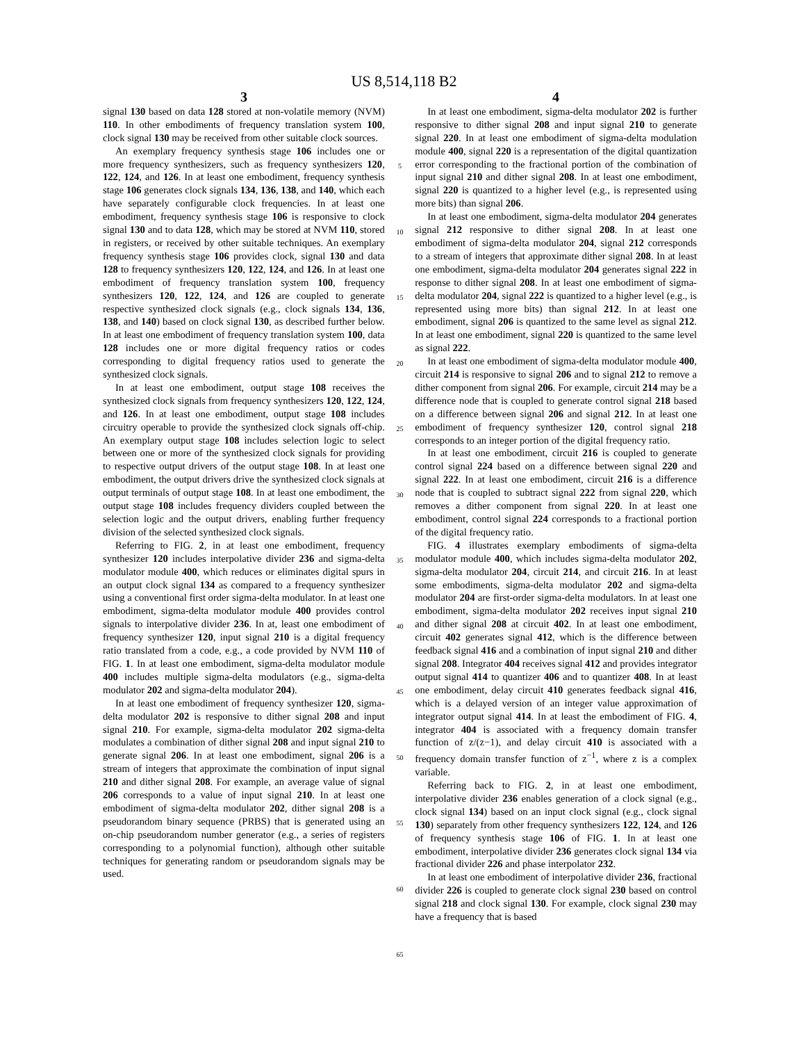US 8,514,118 B2
3
signal 130 based on data 128 stored at non-volatile memory (NVM) 110. In other embodiments of frequency translation system 100, clock signal 130 may be received from other suitable clock sources.
An exemplary frequency synthesis stage 106 includes one or more frequency synthesizers, such as frequency synthesizers 120, 122, 124, and 126. In at least one embodiment, frequency synthesis stage 106 generates clock signals 134, 136, 138, and 140, which each have separately configurable clock frequencies. In at least one embodiment, frequency synthesis stage 106 is responsive to clock signal 130 and to data 128, which may be stored at NVM 110, stored in registers, or received by other suitable techniques. An exemplary frequency synthesis stage 106 provides clock, signal 130 and data 128 to frequency synthesizers 120, 122, 124, and 126. In at least one embodiment of frequency translation system 100, frequency synthesizers 120, 122, 124, and 126 are coupled to generate respective synthesized clock signals (e.g., clock signals 134, 136, 138, and 140) based on clock signal 130, as described further below. In at least one embodiment of frequency translation system 100, data 128 includes one or more digital frequency ratios or codes corresponding to digital frequency ratios used to generate the synthesized clock signals.
In at least one embodiment, output stage 108 receives the synthesized clock signals from frequency synthesizers 120, 122, 124, and 126. In at least one embodiment, output stage 108 includes circuitry operable to provide the synthesized clock signals off-chip. An exemplary output stage 108 includes selection logic to select between one or more of the synthesized clock signals for providing to respective output drivers of the output stage 108. In at least one embodiment, the output drivers drive the synthesized clock signals at output terminals of output stage 108. In at least one embodiment, the output stage 108 includes frequency dividers coupled between the selection logic and the output drivers, enabling further frequency division of the selected synthesized clock signals.
Referring to FIG. 2, in at least one embodiment, frequency synthesizer 120 includes interpolative divider 236 and sigma-delta modulator module 400, which reduces or eliminates digital spurs in an output clock signal 134 as compared to a frequency synthesizer using a conventional first order sigma-delta modulator. In at least one embodiment, sigma-delta modulator module 400 provides control signals to interpolative divider 236. In at, least one embodiment of frequency synthesizer 120, input signal 210 is a digital frequency ratio translated from a code, e.g., a code provided by NVM 110 of FIG. 1. In at least one embodiment, sigma-delta modulator module 400 includes multiple sigma-delta modulators (e.g., sigma-delta modulator 202 and sigma-delta modulator 204).
In at least one embodiment of frequency synthesizer 120, sigma-delta modulator 202 is responsive to dither signal 208 and input signal 210. For example, sigma-delta modulator 202 sigma-delta modulates a combination of dither signal 208 and input signal 210 to generate signal 206. In at least one embodiment, signal 206 is a stream of integers that approximate the combination of input signal 210 and dither signal 208. For example, an average value of signal 206 corresponds to a value of input signal 210. In at least one embodiment of sigma-delta modulator 202, dither signal 208 is a pseudorandom binary sequence (PRBS) that is generated using an on-chip pseudorandom number generator (e.g., a series of registers corresponding to a polynomial function), although other suitable techniques for generating random or pseudorandom signals may be used.
5
10
15
20
25
30
35
40
45
50
55
60
65
4
In at least one embodiment, sigma-delta modulator 202 is further responsive to dither signal 208 and input signal 210 to generate signal 220. In at least one embodiment of sigma-delta modulation module 400, signal 220 is a representation of the digital quantization error corresponding to the fractional portion of the combination of input signal 210 and dither signal 208. In at least one embodiment, signal 220 is quantized to a higher level (e.g., is represented using more bits) than signal 206.
In at least one embodiment, sigma-delta modulator 204 generates signal 212 responsive to dither signal 208. In at least one embodiment of sigma-delta modulator 204, signal 212 corresponds to a stream of integers that approximate dither signal 208. In at least one embodiment, sigma-delta modulator 204 generates signal 222 in response to dither signal 208. In at least one embodiment of sigma-delta modulator 204, signal 222 is quantized to a higher level (e.g., is represented using more bits) than signal 212. In at least one embodiment, signal 206 is quantized to the same level as signal 212. In at least one embodiment, signal 220 is quantized to the same level as signal 222.
In at least one embodiment of sigma-delta modulator module 400, circuit 214 is responsive to signal 206 and to signal 212 to remove a dither component from signal 206. For example, circuit 214 may be a difference node that is coupled to generate control signal 218 based on a difference between signal 206 and signal 212. In at least one embodiment of frequency synthesizer 120, control signal 218 corresponds to an integer portion of the digital frequency ratio.
In at least one embodiment, circuit 216 is coupled to generate control signal 224 based on a difference between signal 220 and signal 222. In at least one embodiment, circuit 216 is a difference node that is coupled to subtract signal 222 from signal 220, which removes a dither component from signal 220. In at least one embodiment, control signal 224 corresponds to a fractional portion of the digital frequency ratio.
FIG. 4 illustrates exemplary embodiments of sigma-delta modulator module 400, which includes sigma-delta modulator 202, sigma-delta modulator 204, circuit 214, and circuit 216. In at least some embodiments, sigma-delta modulator 202 and sigma-delta modulator 204 are first-order sigma-delta modulators. In at least one embodiment, sigma-delta modulator 202 receives input signal 210 and dither signal 208 at circuit 402. In at least one embodiment, circuit 402 generates signal 412, which is the difference between feedback signal 416 and a combination of input signal 210 and dither signal 208. Integrator 404 receives signal 412 and provides integrator output signal 414 to quantizer 406 and to quantizer 408. In at least one embodiment, delay circuit 410 generates feedback signal 416, which is a delayed version of an integer value approximation of integrator output signal 414. In at least the embodiment of FIG. 4, integrator 404 is associated with a frequency domain transfer function of z/(z−1), and delay circuit 410 is associated with a frequency domain transfer function of z<sup>−1</sup>, where z is a complex variable.
Referring back to FIG. 2, in at least one embodiment, interpolative divider 236 enables generation of a clock signal (e.g., clock signal 134) based on an input clock signal (e.g., clock signal 130) separately from other frequency synthesizers 122, 124, and 126 of frequency synthesis stage 106 of FIG. 1. In at least one embodiment, interpolative divider 236 generates clock signal 134 via fractional divider 226 and phase interpolator 232.
In at least one embodiment of interpolative divider 236, fractional divider 226 is coupled to generate clock signal 230 based on control signal 218 and clock signal 130. For example, clock signal 230 may have a frequency that is based